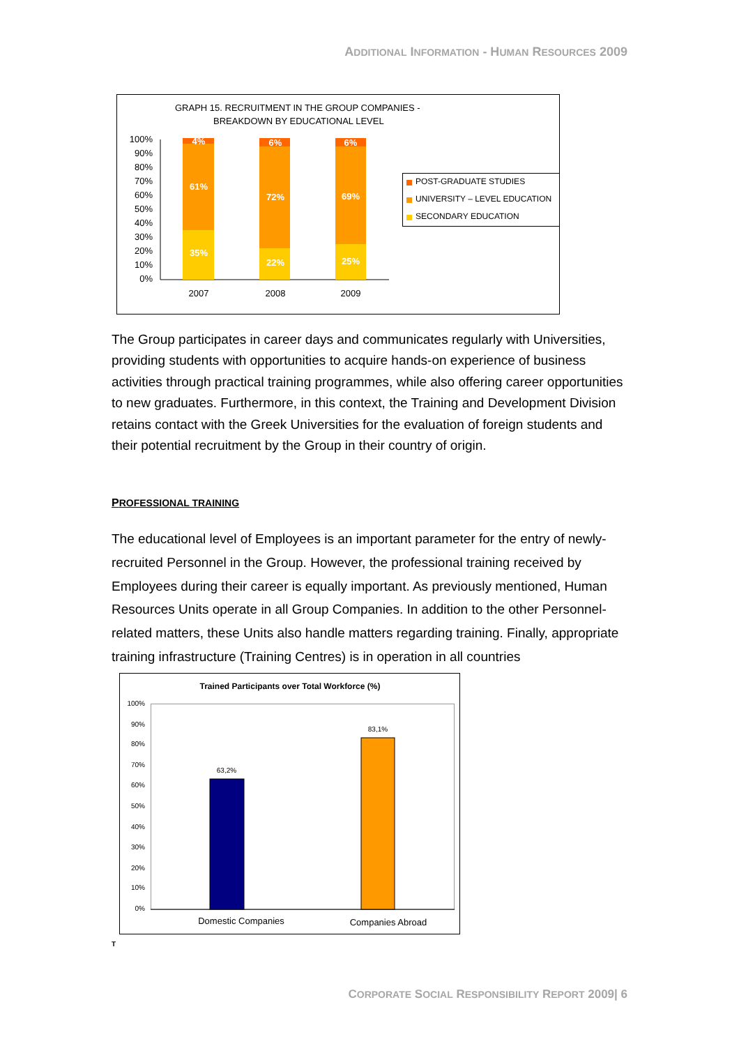ADDITIONAL INFORMATION - HUMAN RESOURCES 2009
GRAPH 15. RECRUITMENT IN THE GROUP COMPANIES -
BREAKDOWN BY EDUCATIONAL LEVEL
100%
90%
80%
70%
60%
50%
40%
30%
20%
10%
0%
4%
61%
35%
6%
72%
22%
6%
69%
25%
2007
2008
2009
POST-GRADUATE STUDIES
UNIVERSITY – LEVEL EDUCATION
SECONDARY EDUCATION
The Group participates in career days and communicates regularly with Universities, providing students with opportunities to acquire hands-on experience of business activities through practical training programmes, while also offering career opportunities to new graduates. Furthermore, in this context, the Training and Development Division retains contact with the Greek Universities for the evaluation of foreign students and their potential recruitment by the Group in their country of origin.
PROFESSIONAL TRAINING
The educational level of Employees is an important parameter for the entry of newly-recruited Personnel in the Group. However, the professional training received by Employees during their career is equally important. As previously mentioned, Human Resources Units operate in all Group Companies. In addition to the other Personnel-related matters, these Units also handle matters regarding training. Finally, appropriate training infrastructure (Training Centres) is in operation in all countries
Trained Participants over Total Workforce (%)
100%
90%
80%
70%
60%
50%
40%
30%
20%
10%
0%
63,2%
83,1%
Domestic Companies
Companies Abroad
T
CORPORATE SOCIAL RESPONSIBILITY REPORT 2009| 6